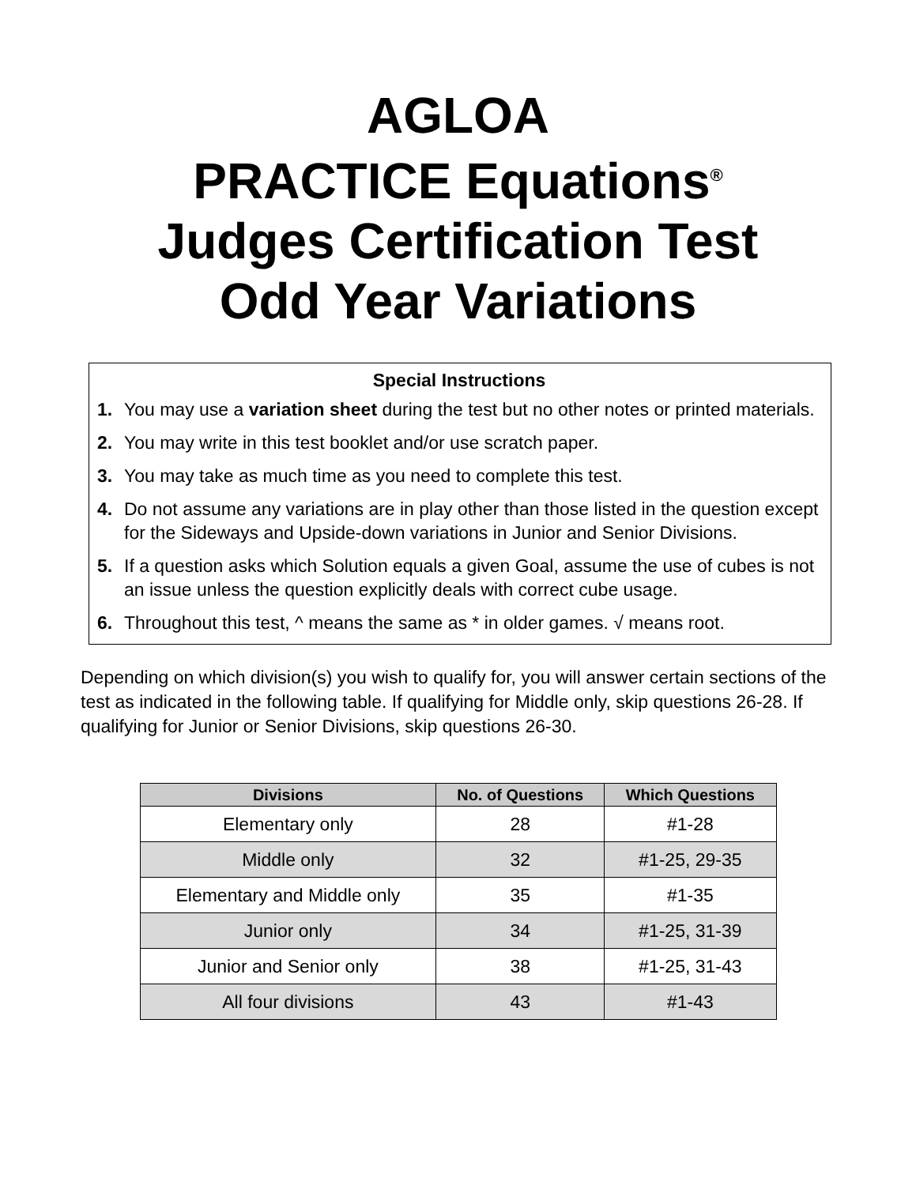AGLOA
PRACTICE Equations<sup>®</sup>
Judges Certification Test
Odd Year Variations
Special Instructions
1. You may use a variation sheet during the test but no other notes or printed materials.
2. You may write in this test booklet and/or use scratch paper.
3. You may take as much time as you need to complete this test.
4. Do not assume any variations are in play other than those listed in the question except for the Sideways and Upside-down variations in Junior and Senior Divisions.
5. If a question asks which Solution equals a given Goal, assume the use of cubes is not an issue unless the question explicitly deals with correct cube usage.
6. Throughout this test, ^ means the same as * in older games. √ means root.
Depending on which division(s) you wish to qualify for, you will answer certain sections of the test as indicated in the following table. If qualifying for Middle only, skip questions 26-28. If qualifying for Junior or Senior Divisions, skip questions 26-30.
| Divisions | No. of Questions | Which Questions |
| --- | --- | --- |
| Elementary only | 28 | #1-28 |
| Middle only | 32 | #1-25, 29-35 |
| Elementary and Middle only | 35 | #1-35 |
| Junior only | 34 | #1-25, 31-39 |
| Junior and Senior only | 38 | #1-25, 31-43 |
| All four divisions | 43 | #1-43 |